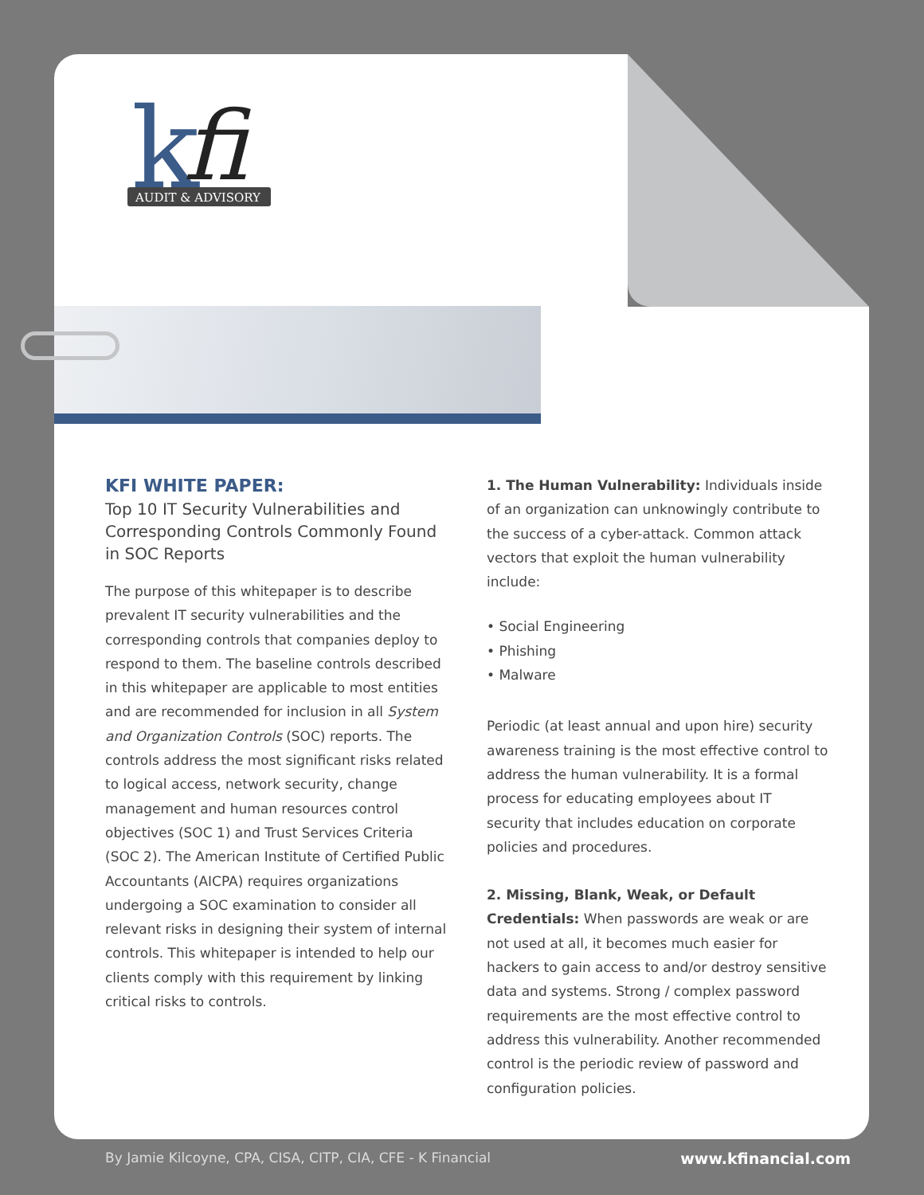k
fi
AUDIT & ADVISORY
KFI WHITE PAPER:
Top 10 IT Security Vulnerabilities and Corresponding Controls Commonly Found in SOC Reports
The purpose of this whitepaper is to describe prevalent IT security vulnerabilities and the corresponding controls that companies deploy to respond to them. The baseline controls described in this whitepaper are applicable to most entities and are recommended for inclusion in all System and Organization Controls (SOC) reports. The controls address the most significant risks related to logical access, network security, change management and human resources control objectives (SOC 1) and Trust Services Criteria (SOC 2). The American Institute of Certified Public Accountants (AICPA) requires organizations undergoing a SOC examination to consider all relevant risks in designing their system of internal controls. This whitepaper is intended to help our clients comply with this requirement by linking critical risks to controls.
1. The Human Vulnerability: Individuals inside of an organization can unknowingly contribute to the success of a cyber-attack. Common attack vectors that exploit the human vulnerability include:
• Social Engineering
• Phishing
• Malware
Periodic (at least annual and upon hire) security awareness training is the most effective control to address the human vulnerability. It is a formal process for educating employees about IT security that includes education on corporate policies and procedures.
2. Missing, Blank, Weak, or Default Credentials: When passwords are weak or are not used at all, it becomes much easier for hackers to gain access to and/or destroy sensitive data and systems. Strong / complex password requirements are the most effective control to address this vulnerability. Another recommended control is the periodic review of password and configuration policies.
By Jamie Kilcoyne, CPA, CISA, CITP, CIA, CFE - K Financial www.kfinancial.com